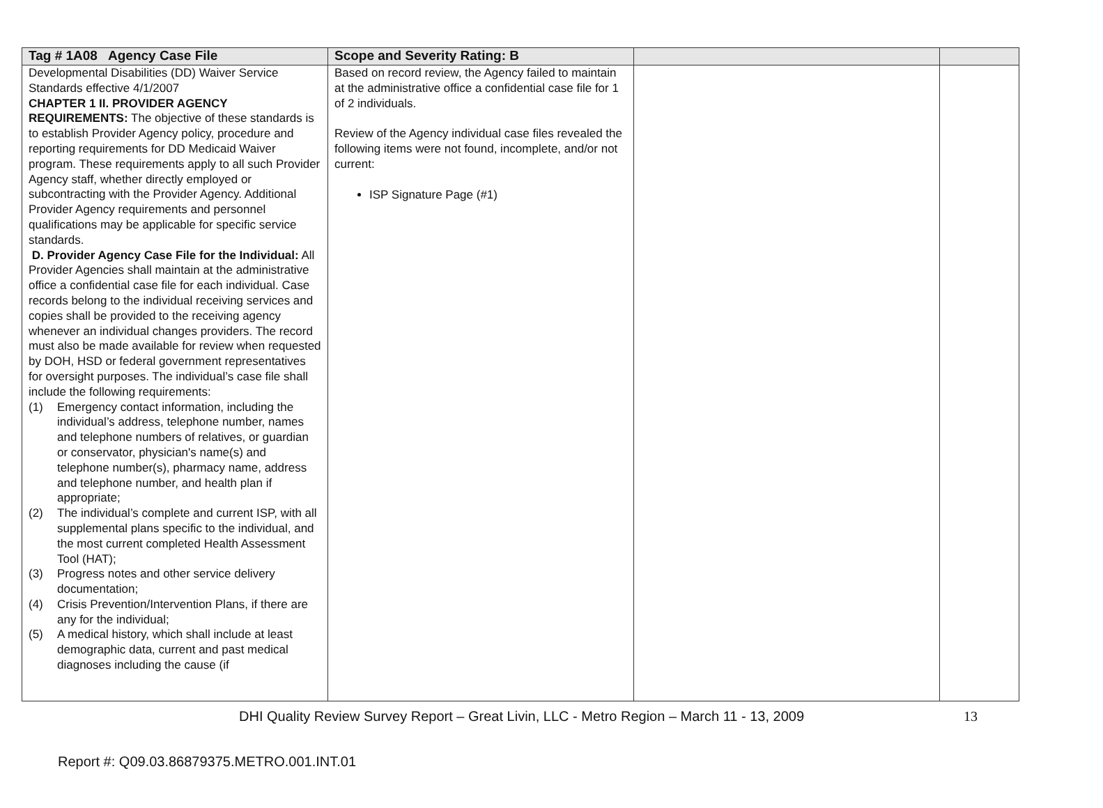| Tag # 1A08 Agency Case File | Scope and Severity Rating: B | | |
| --- | --- | --- | --- |
| Developmental Disabilities (DD) Waiver Service Standards effective 4/1/2007 CHAPTER 1 II. PROVIDER AGENCY REQUIREMENTS: The objective of these standards is to establish Provider Agency policy, procedure and reporting requirements for DD Medicaid Waiver program. These requirements apply to all such Provider Agency staff, whether directly employed or subcontracting with the Provider Agency. Additional Provider Agency requirements and personnel qualifications may be applicable for specific service standards. D. Provider Agency Case File for the Individual: All Provider Agencies shall maintain at the administrative office a confidential case file for each individual. Case records belong to the individual receiving services and copies shall be provided to the receiving agency whenever an individual changes providers. The record must also be made available for review when requested by DOH, HSD or federal government representatives for oversight purposes. The individual’s case file shall include the following requirements: (1) Emergency contact information, including the individual’s address, telephone number, names and telephone numbers of relatives, or guardian or conservator, physician's name(s) and telephone number(s), pharmacy name, address and telephone number, and health plan if appropriate; (2) The individual’s complete and current ISP, with all supplemental plans specific to the individual, and the most current completed Health Assessment Tool (HAT); (3) Progress notes and other service delivery documentation; (4) Crisis Prevention/Intervention Plans, if there are any for the individual; (5) A medical history, which shall include at least demographic data, current and past medical diagnoses including the cause (if | Based on record review, the Agency failed to maintain at the administrative office a confidential case file for 1 of 2 individuals. Review of the Agency individual case files revealed the following items were not found, incomplete, and/or not current: ISP Signature Page (#1) | | |
DHI Quality Review Survey Report – Great Livin, LLC - Metro Region – March 11 - 13, 2009 13
Report #: Q09.03.86879375.METRO.001.INT.01